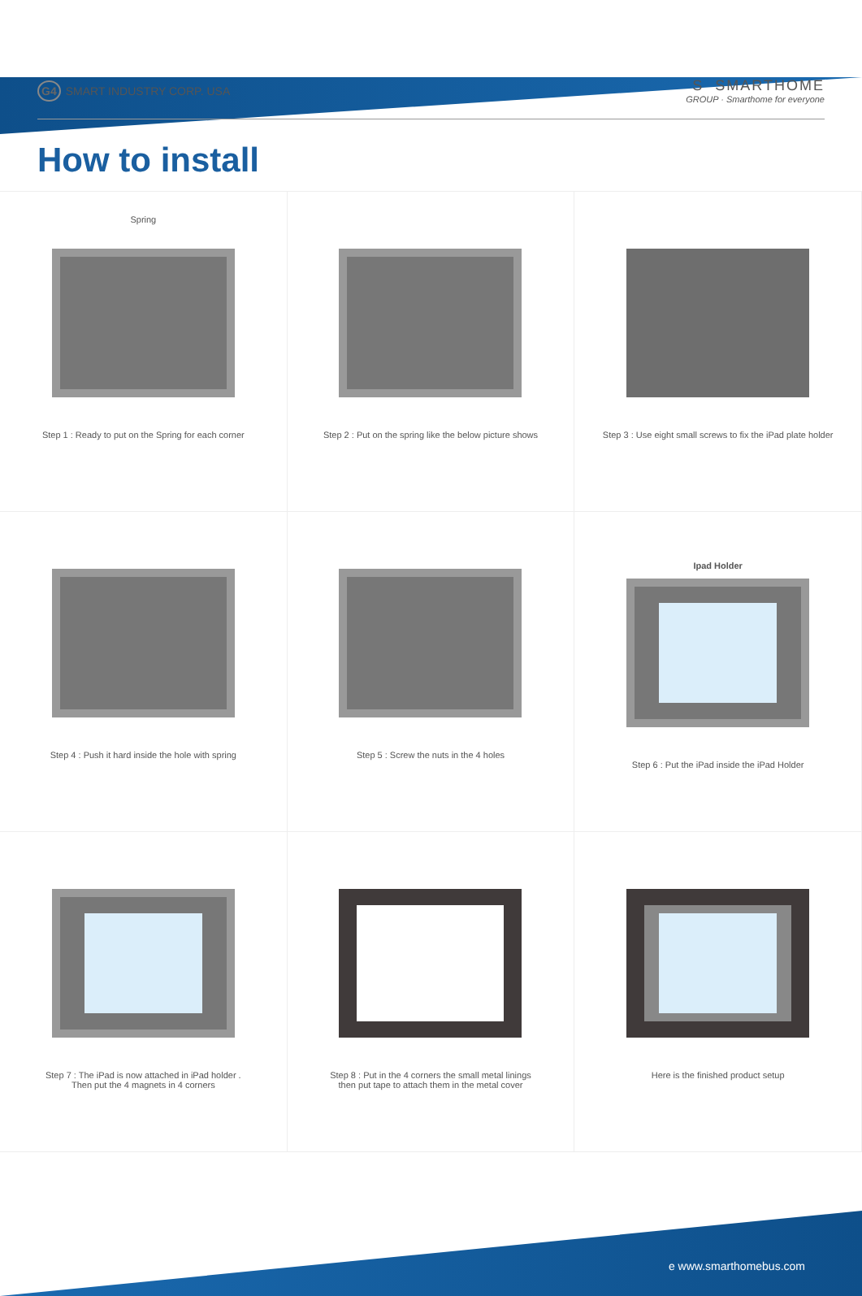G4 SMART INDUSTRY CORP. USA
S SMARTHOME
GROUP · Smarthome for everyone
How to install
Spring
Step 1 : Ready to put on the Spring for each corner
Step 2 : Put on the spring like the below picture shows
Step 3 : Use eight small screws to fix the iPad plate holder
Step 4 : Push it hard inside the hole with spring
Step 5 : Screw the nuts in the 4 holes
Ipad Holder
Step 6 : Put the iPad inside the iPad Holder
Step 7 : The iPad is now attached in iPad holder .
Then put the 4 magnets in 4 corners
Step 8 : Put in the 4 corners the small metal linings
then put tape to attach them in the metal cover
Here is the finished product setup
e www.smarthomebus.com